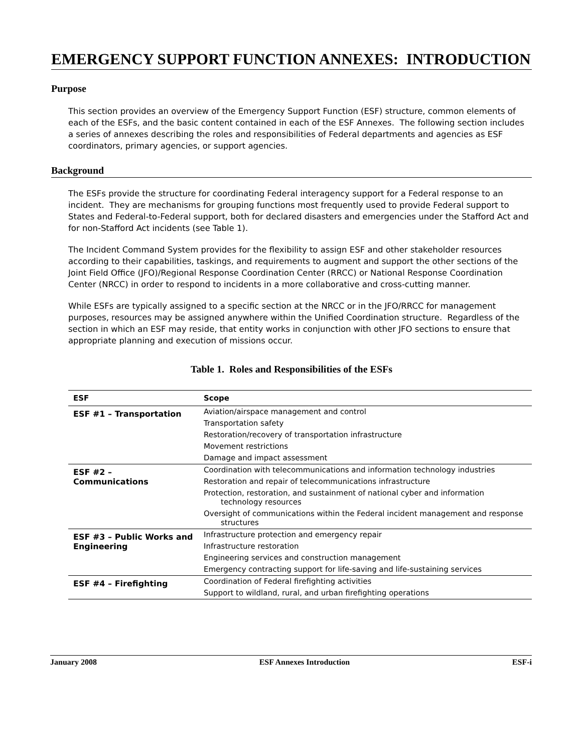EMERGENCY SUPPORT FUNCTION ANNEXES: INTRODUCTION
Purpose
This section provides an overview of the Emergency Support Function (ESF) structure, common elements of each of the ESFs, and the basic content contained in each of the ESF Annexes. The following section includes a series of annexes describing the roles and responsibilities of Federal departments and agencies as ESF coordinators, primary agencies, or support agencies.
Background
The ESFs provide the structure for coordinating Federal interagency support for a Federal response to an incident. They are mechanisms for grouping functions most frequently used to provide Federal support to States and Federal-to-Federal support, both for declared disasters and emergencies under the Stafford Act and for non-Stafford Act incidents (see Table 1).
The Incident Command System provides for the flexibility to assign ESF and other stakeholder resources according to their capabilities, taskings, and requirements to augment and support the other sections of the Joint Field Office (JFO)/Regional Response Coordination Center (RRCC) or National Response Coordination Center (NRCC) in order to respond to incidents in a more collaborative and cross-cutting manner.
While ESFs are typically assigned to a specific section at the NRCC or in the JFO/RRCC for management purposes, resources may be assigned anywhere within the Unified Coordination structure. Regardless of the section in which an ESF may reside, that entity works in conjunction with other JFO sections to ensure that appropriate planning and execution of missions occur.
Table 1. Roles and Responsibilities of the ESFs
| ESF | Scope |
| --- | --- |
| ESF #1 – Transportation | Aviation/airspace management and control |
| | Transportation safety |
| | Restoration/recovery of transportation infrastructure |
| | Movement restrictions |
| | Damage and impact assessment |
| ESF #2 – Communications | Coordination with telecommunications and information technology industries |
| | Restoration and repair of telecommunications infrastructure |
| | Protection, restoration, and sustainment of national cyber and information technology resources |
| | Oversight of communications within the Federal incident management and response structures |
| ESF #3 – Public Works and Engineering | Infrastructure protection and emergency repair |
| | Infrastructure restoration |
| | Engineering services and construction management |
| | Emergency contracting support for life-saving and life-sustaining services |
| ESF #4 – Firefighting | Coordination of Federal firefighting activities |
| | Support to wildland, rural, and urban firefighting operations |
January 2008 ESF Annexes Introduction ESF-i